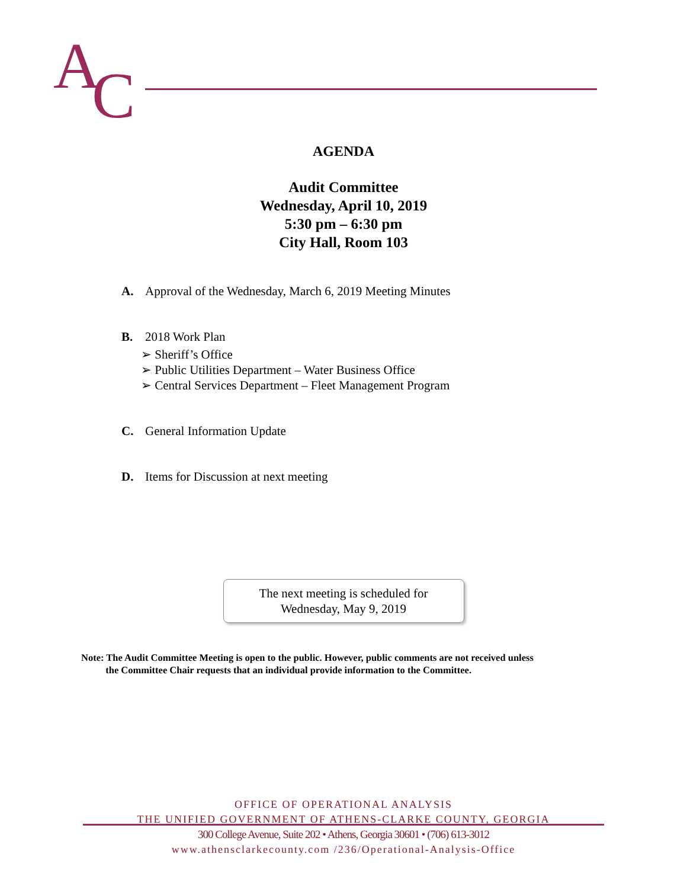A
C
AGENDA
Audit Committee
Wednesday, April 10, 2019
5:30 pm – 6:30 pm
City Hall, Room 103
A. Approval of the Wednesday, March 6, 2019 Meeting Minutes
B. 2018 Work Plan
➢ Sheriff’s Office
➢ Public Utilities Department – Water Business Office
➢ Central Services Department – Fleet Management Program
C. General Information Update
D. Items for Discussion at next meeting
The next meeting is scheduled for
Wednesday, May 9, 2019
Note: The Audit Committee Meeting is open to the public. However, public comments are not received unless
the Committee Chair requests that an individual provide information to the Committee.
OFFICE OF OPERATIONAL ANALYSIS
THE UNIFIED GOVERNMENT OF ATHENS-CLARKE COUNTY, GEORGIA
300 College Avenue, Suite 202 • Athens, Georgia 30601 • (706) 613-3012
www.athensclarkecounty.com /236/Operational-Analysis-Office